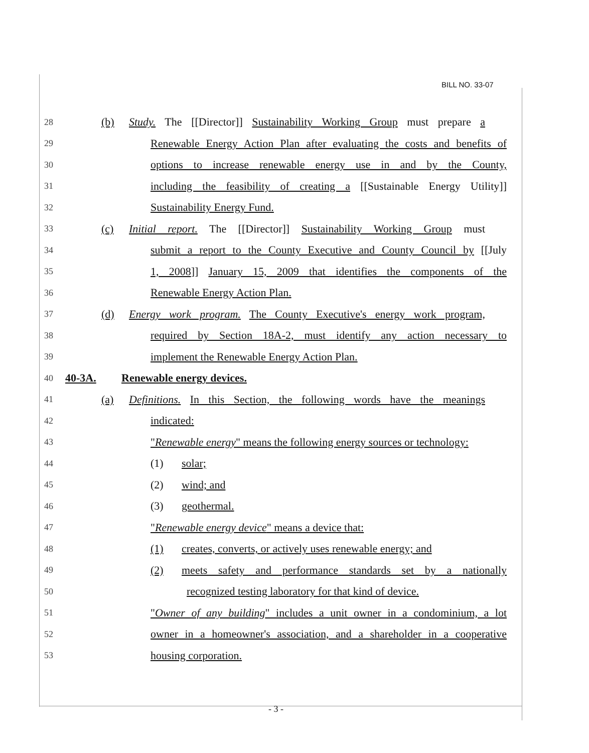BILL NO. 33-07
28 (b) Study. The [[Director]] Sustainability Working Group must prepare a
29 Renewable Energy Action Plan after evaluating the costs and benefits of
30 options to increase renewable energy use in and by the County,
31 including the feasibility of creating a [[Sustainable Energy Utility]]
32 Sustainability Energy Fund.
33 (c) Initial report. The [[Director]] Sustainability Working Group must
34 submit a report to the County Executive and County Council by [[July
35 1, 2008]] January 15, 2009 that identifies the components of the
36 Renewable Energy Action Plan.
37 (d) Energy work program. The County Executive's energy work program,
38 required by Section 18A-2, must identify any action necessary to
39 implement the Renewable Energy Action Plan.
40 40-3A. Renewable energy devices.
41 (a) Definitions. In this Section, the following words have the meanings
42 indicated:
43 "Renewable energy" means the following energy sources or technology:
44 (1) solar;
45 (2) wind; and
46 (3) geothermal.
47 "Renewable energy device" means a device that:
48 (1) creates, converts, or actively uses renewable energy; and
49 (2) meets safety and performance standards set by a nationally
50 recognized testing laboratory for that kind of device.
51 "Owner of any building" includes a unit owner in a condominium, a lot
52 owner in a homeowner's association, and a shareholder in a cooperative
53 housing corporation.
- 3 -